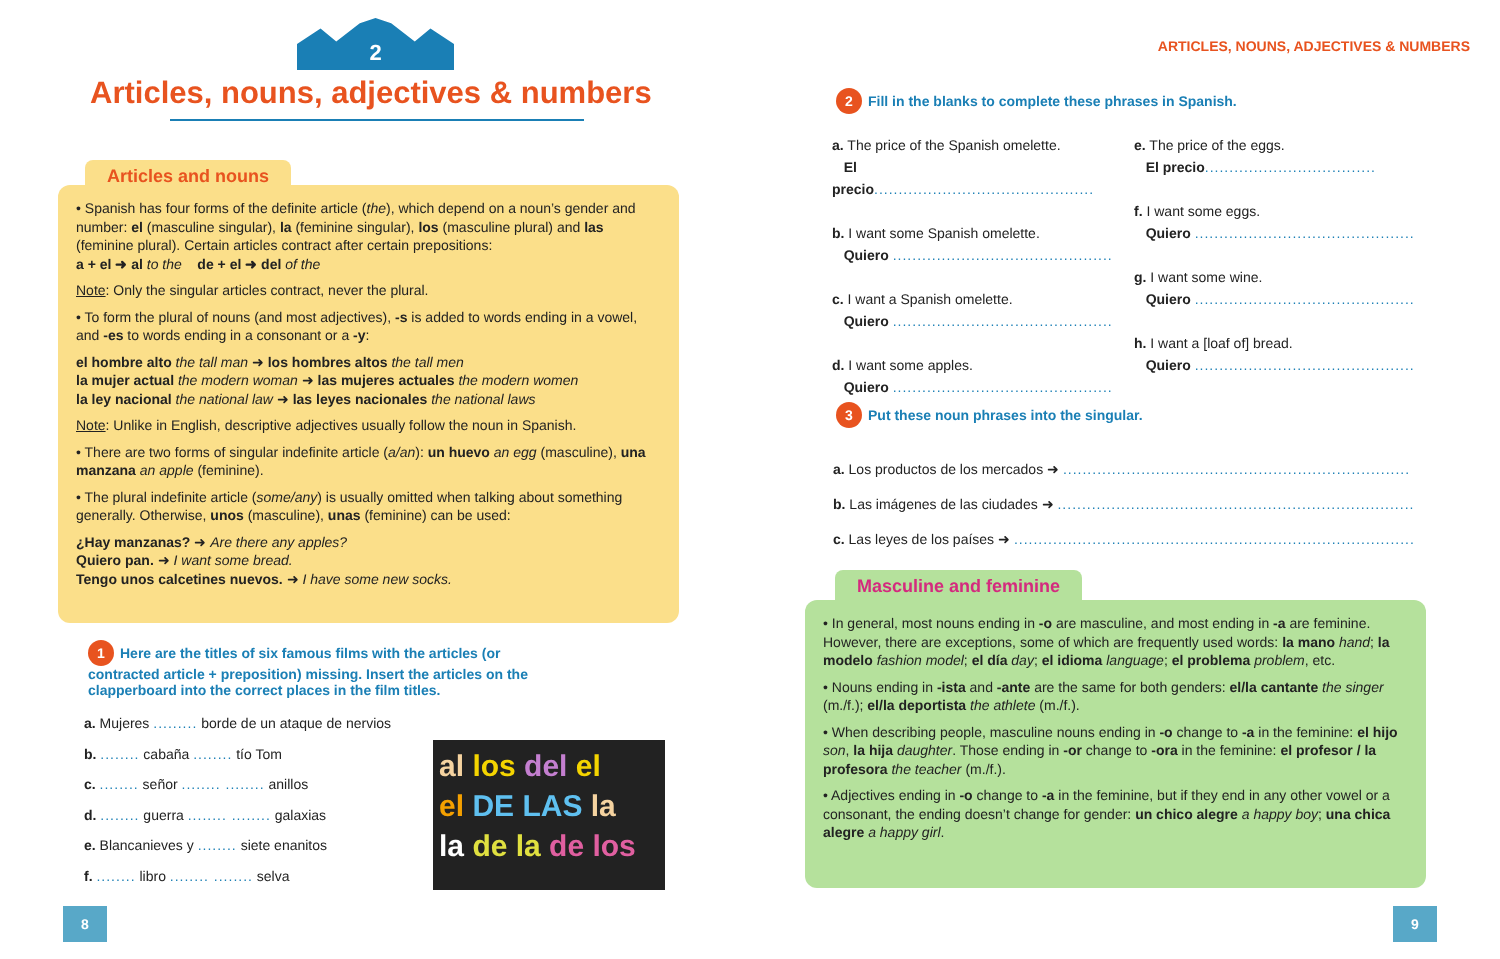2
Articles, nouns, adjectives & numbers
Articles and nouns
• Spanish has four forms of the definite article (the), which depend on a noun’s gender and number: el (masculine singular), la (feminine singular), los (masculine plural) and las (feminine plural). Certain articles contract after certain prepositions:
a + el ➜ al to the de + el ➜ del of the
Note: Only the singular articles contract, never the plural.
• To form the plural of nouns (and most adjectives), -s is added to words ending in a vowel, and -es to words ending in a consonant or a -y:
el hombre alto the tall man ➜ los hombres altos the tall men
la mujer actual the modern woman ➜ las mujeres actuales the modern women
la ley nacional the national law ➜ las leyes nacionales the national laws
Note: Unlike in English, descriptive adjectives usually follow the noun in Spanish.
• There are two forms of singular indefinite article (a/an): un huevo an egg (masculine), una manzana an apple (feminine).
• The plural indefinite article (some/any) is usually omitted when talking about something generally. Otherwise, unos (masculine), unas (feminine) can be used:
¿Hay manzanas? ➜ Are there any apples?
Quiero pan. ➜ I want some bread.
Tengo unos calcetines nuevos. ➜ I have some new socks.
1 Here are the titles of six famous films with the articles (or contracted article + preposition) missing. Insert the articles on the clapperboard into the correct places in the film titles.
a. Mujeres ......... borde de un ataque de nervios
b. ........ cabaña ........ tío Tom
c. ........ señor ........ ........ anillos
d. ........ guerra ........ ........ galaxias
e. Blancanieves y ........ siete enanitos
f. ........ libro ........ ........ selva
al los del el
el DE LAS la
la de la de los
8
ARTICLES, NOUNS, ADJECTIVES & NUMBERS
2 Fill in the blanks to complete these phrases in Spanish.
a. The price of the Spanish omelette.
El precio.............................................
b. I want some Spanish omelette.
Quiero .............................................
c. I want a Spanish omelette.
Quiero .............................................
d. I want some apples.
Quiero .............................................
e. The price of the eggs.
El precio...................................
f. I want some eggs.
Quiero .............................................
g. I want some wine.
Quiero .............................................
h. I want a [loaf of] bread.
Quiero .............................................
3 Put these noun phrases into the singular.
a. Los productos de los mercados ➜ .......................................................................
b. Las imágenes de las ciudades ➜ .........................................................................
c. Las leyes de los países ➜ ..................................................................................
Masculine and feminine
• In general, most nouns ending in -o are masculine, and most ending in -a are feminine. However, there are exceptions, some of which are frequently used words: la mano hand; la modelo fashion model; el día day; el idioma language; el problema problem, etc.
• Nouns ending in -ista and -ante are the same for both genders: el/la cantante the singer (m./f.); el/la deportista the athlete (m./f.).
• When describing people, masculine nouns ending in -o change to -a in the feminine: el hijo son, la hija daughter. Those ending in -or change to -ora in the feminine: el profesor / la profesora the teacher (m./f.).
• Adjectives ending in -o change to -a in the feminine, but if they end in any other vowel or a consonant, the ending doesn’t change for gender: un chico alegre a happy boy; una chica alegre a happy girl.
9